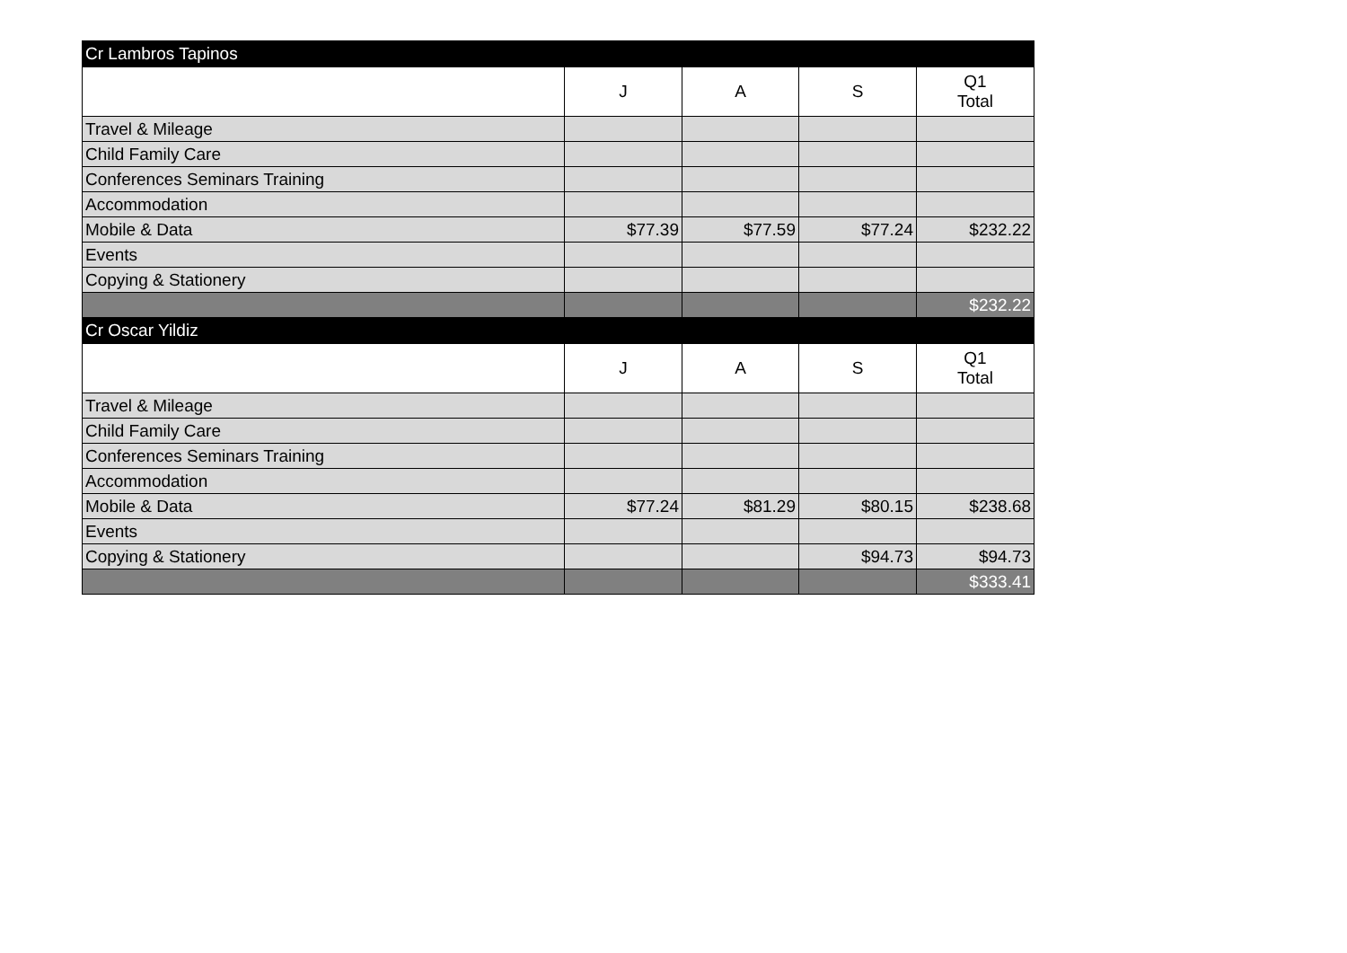| Cr Lambros Tapinos | | | | |
| | J | A | S | Q1 Total |
| Travel & Mileage | | | | |
| Child Family Care | | | | |
| Conferences Seminars Training | | | | |
| Accommodation | | | | |
| Mobile & Data | $77.39 | $77.59 | $77.24 | $232.22 |
| Events | | | | |
| Copying & Stationery | | | | |
| | | | | $232.22 |
| Cr Oscar Yildiz | | | | |
| | J | A | S | Q1 Total |
| Travel & Mileage | | | | |
| Child Family Care | | | | |
| Conferences Seminars Training | | | | |
| Accommodation | | | | |
| Mobile & Data | $77.24 | $81.29 | $80.15 | $238.68 |
| Events | | | | |
| Copying & Stationery | | | $94.73 | $94.73 |
| | | | | $333.41 |